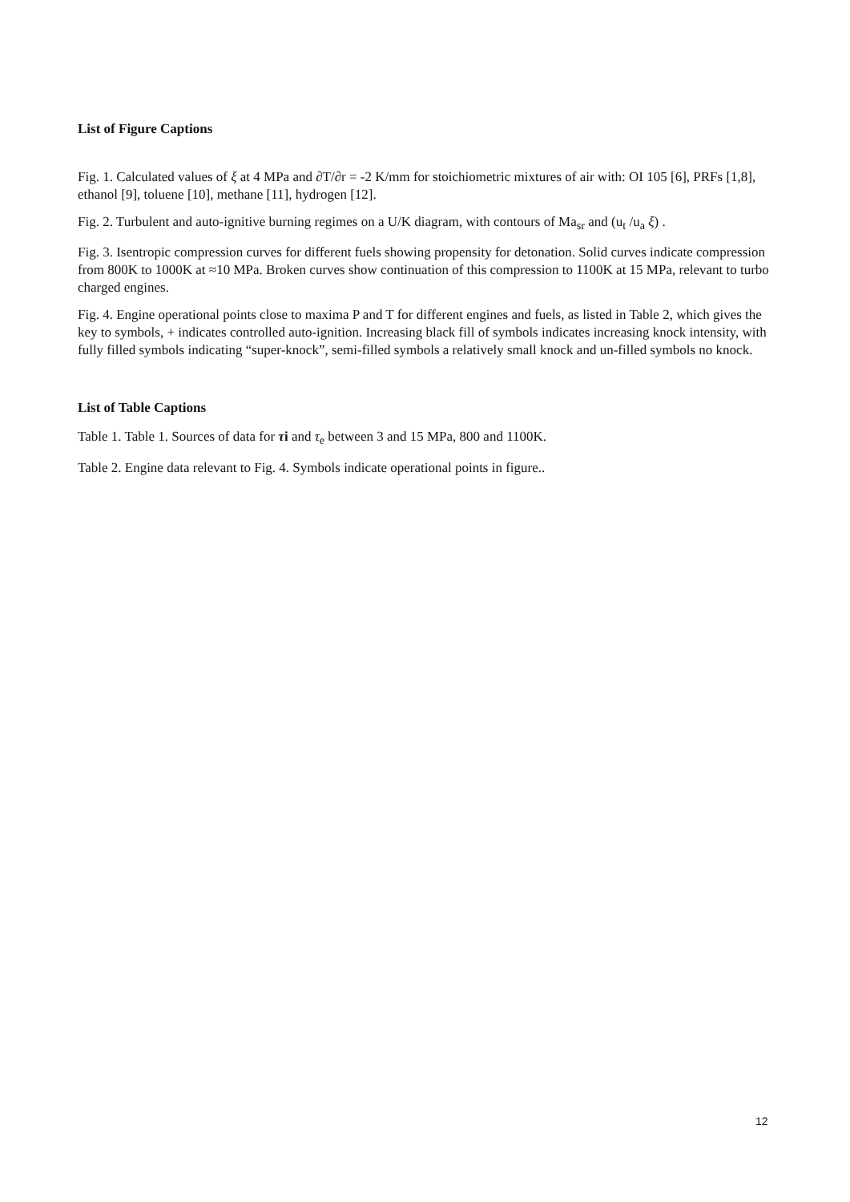List of Figure Captions
Fig. 1. Calculated values of ξ at 4 MPa and ∂T/∂r = -2 K/mm for stoichiometric mixtures of air with: OI 105 [6], PRFs [1,8], ethanol [9], toluene [10], methane [11], hydrogen [12].
Fig. 2. Turbulent and auto-ignitive burning regimes on a U/K diagram, with contours of Ma<sub>sr</sub> and (u<sub>t</sub> /u<sub>a</sub> ξ) .
Fig. 3. Isentropic compression curves for different fuels showing propensity for detonation. Solid curves indicate compression from 800K to 1000K at ≈10 MPa. Broken curves show continuation of this compression to 1100K at 15 MPa, relevant to turbo charged engines.
Fig. 4. Engine operational points close to maxima P and T for different engines and fuels, as listed in Table 2, which gives the key to symbols, + indicates controlled auto-ignition. Increasing black fill of symbols indicates increasing knock intensity, with fully filled symbols indicating “super-knock”, semi-filled symbols a relatively small knock and un-filled symbols no knock.
List of Table Captions
Table 1. Table 1. Sources of data for τi and τ<sub>e</sub> between 3 and 15 MPa, 800 and 1100K.
Table 2. Engine data relevant to Fig. 4. Symbols indicate operational points in figure..
12